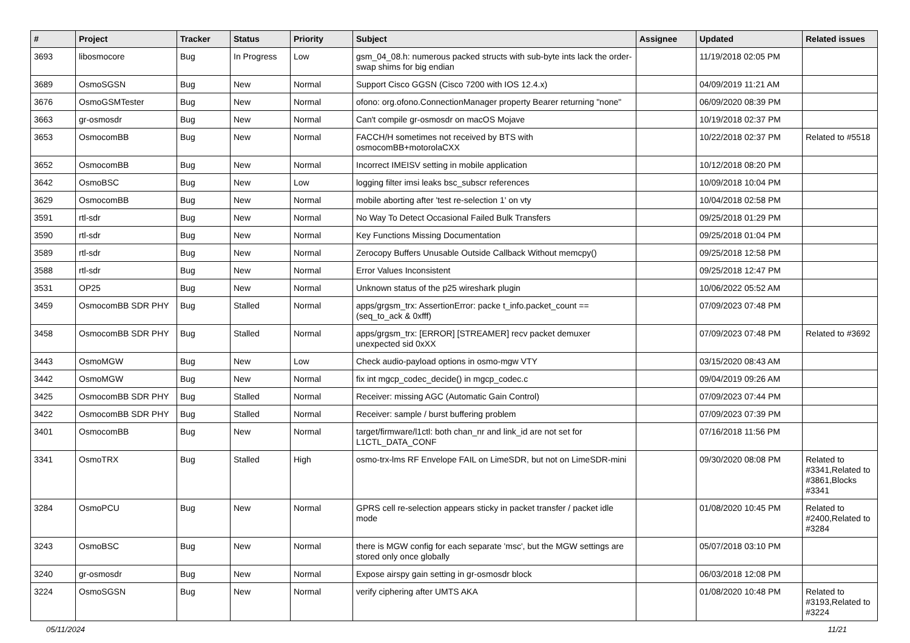| # | Project | Tracker | Status | Priority | Subject | Assignee | Updated | Related issues |
| --- | --- | --- | --- | --- | --- | --- | --- | --- |
| 3693 | libosmocore | Bug | In Progress | Low | gsm_04_08.h: numerous packed structs with sub-byte ints lack the order-swap shims for big endian | | 11/19/2018 02:05 PM | |
| 3689 | OsmoSGSN | Bug | New | Normal | Support Cisco GGSN (Cisco 7200 with IOS 12.4.x) | | 04/09/2019 11:21 AM | |
| 3676 | OsmoGSMTester | Bug | New | Normal | ofono: org.ofono.ConnectionManager property Bearer returning "none" | | 06/09/2020 08:39 PM | |
| 3663 | gr-osmosdr | Bug | New | Normal | Can't compile gr-osmosdr on macOS Mojave | | 10/19/2018 02:37 PM | |
| 3653 | OsmocomBB | Bug | New | Normal | FACCH/H sometimes not received by BTS with osmocomBB+motorolaCXX | | 10/22/2018 02:37 PM | Related to #5518 |
| 3652 | OsmocomBB | Bug | New | Normal | Incorrect IMEISV setting in mobile application | | 10/12/2018 08:20 PM | |
| 3642 | OsmoBSC | Bug | New | Low | logging filter imsi leaks bsc_subscr references | | 10/09/2018 10:04 PM | |
| 3629 | OsmocomBB | Bug | New | Normal | mobile aborting after 'test re-selection 1' on vty | | 10/04/2018 02:58 PM | |
| 3591 | rtl-sdr | Bug | New | Normal | No Way To Detect Occasional Failed Bulk Transfers | | 09/25/2018 01:29 PM | |
| 3590 | rtl-sdr | Bug | New | Normal | Key Functions Missing Documentation | | 09/25/2018 01:04 PM | |
| 3589 | rtl-sdr | Bug | New | Normal | Zerocopy Buffers Unusable Outside Callback Without memcpy() | | 09/25/2018 12:58 PM | |
| 3588 | rtl-sdr | Bug | New | Normal | Error Values Inconsistent | | 09/25/2018 12:47 PM | |
| 3531 | OP25 | Bug | New | Normal | Unknown status of the p25 wireshark plugin | | 10/06/2022 05:52 AM | |
| 3459 | OsmocomBB SDR PHY | Bug | Stalled | Normal | apps/grgsm_trx: AssertionError: packe t_info.packet_count == (seq_to_ack & 0xfff) | | 07/09/2023 07:48 PM | |
| 3458 | OsmocomBB SDR PHY | Bug | Stalled | Normal | apps/grgsm_trx: [ERROR] [STREAMER] recv packet demuxer unexpected sid 0xXX | | 07/09/2023 07:48 PM | Related to #3692 |
| 3443 | OsmoMGW | Bug | New | Low | Check audio-payload options in osmo-mgw VTY | | 03/15/2020 08:43 AM | |
| 3442 | OsmoMGW | Bug | New | Normal | fix int mgcp_codec_decide() in mgcp_codec.c | | 09/04/2019 09:26 AM | |
| 3425 | OsmocomBB SDR PHY | Bug | Stalled | Normal | Receiver: missing AGC (Automatic Gain Control) | | 07/09/2023 07:44 PM | |
| 3422 | OsmocomBB SDR PHY | Bug | Stalled | Normal | Receiver: sample / burst buffering problem | | 07/09/2023 07:39 PM | |
| 3401 | OsmocomBB | Bug | New | Normal | target/firmware/l1ctl: both chan_nr and link_id are not set for L1CTL_DATA_CONF | | 07/16/2018 11:56 PM | |
| 3341 | OsmoTRX | Bug | Stalled | High | osmo-trx-lms RF Envelope FAIL on LimeSDR, but not on LimeSDR-mini | | 09/30/2020 08:08 PM | Related to #3341,Related to #3861,Blocks #3341 |
| 3284 | OsmoPCU | Bug | New | Normal | GPRS cell re-selection appears sticky in packet transfer / packet idle mode | | 01/08/2020 10:45 PM | Related to #2400,Related to #3284 |
| 3243 | OsmoBSC | Bug | New | Normal | there is MGW config for each separate 'msc', but the MGW settings are stored only once globally | | 05/07/2018 03:10 PM | |
| 3240 | gr-osmosdr | Bug | New | Normal | Expose airspy gain setting in gr-osmosdr block | | 06/03/2018 12:08 PM | |
| 3224 | OsmoSGSN | Bug | New | Normal | verify ciphering after UMTS AKA | | 01/08/2020 10:48 PM | Related to #3193,Related to #3224 |
05/11/2024 11/21